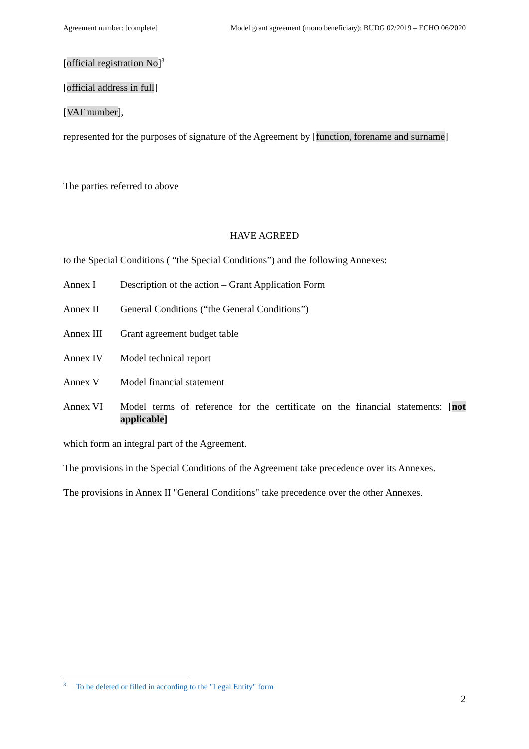Agreement number: [complete] Model grant agreement (mono beneficiary): BUDG 02/2019 – ECHO 06/2020
[official registration No]<sup>3</sup>
[official address in full]
[VAT number],
represented for the purposes of signature of the Agreement by [function, forename and surname]
The parties referred to above
HAVE AGREED
to the Special Conditions ( “the Special Conditions”) and the following Annexes:
Annex I Description of the action – Grant Application Form
Annex II General Conditions (“the General Conditions”)
Annex III Grant agreement budget table
Annex IV Model technical report
Annex V Model financial statement
Annex VI Model terms of reference for the certificate on the financial statements: [not applicable]
which form an integral part of the Agreement.
The provisions in the Special Conditions of the Agreement take precedence over its Annexes.
The provisions in Annex II "General Conditions" take precedence over the other Annexes.
<sup>3</sup> To be deleted or filled in according to the "Legal Entity" form
2